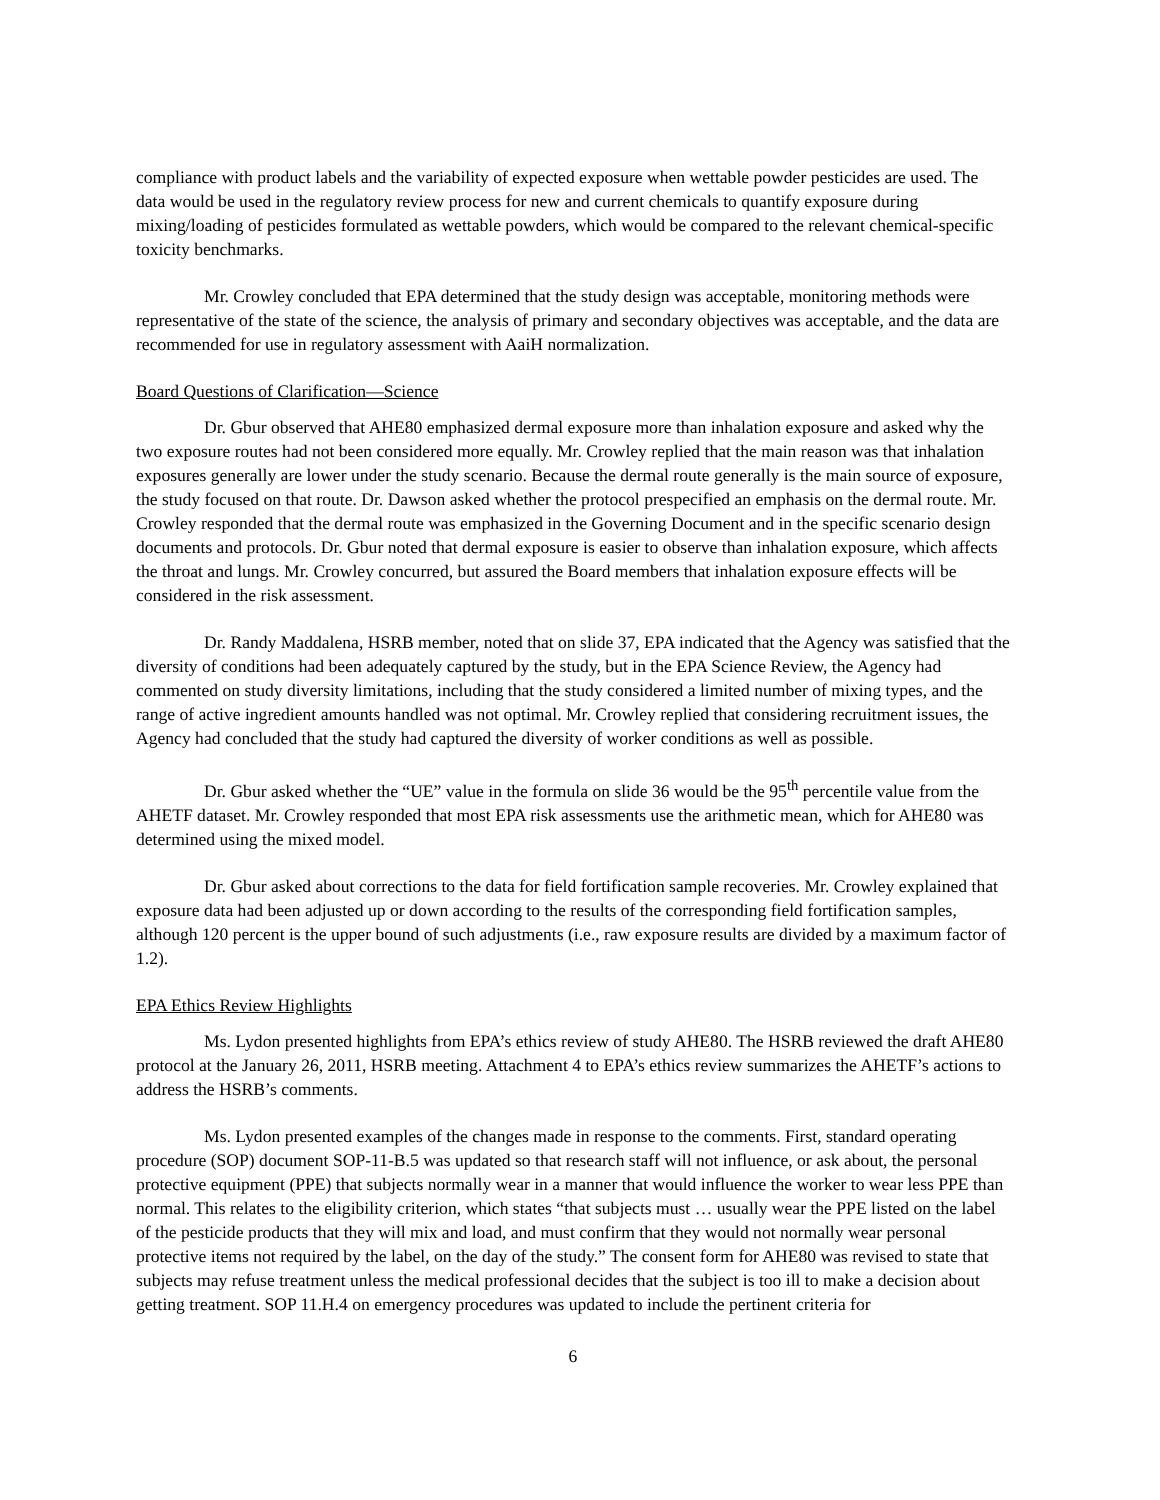compliance with product labels and the variability of expected exposure when wettable powder pesticides are used. The data would be used in the regulatory review process for new and current chemicals to quantify exposure during mixing/loading of pesticides formulated as wettable powders, which would be compared to the relevant chemical-specific toxicity benchmarks.
Mr. Crowley concluded that EPA determined that the study design was acceptable, monitoring methods were representative of the state of the science, the analysis of primary and secondary objectives was acceptable, and the data are recommended for use in regulatory assessment with AaiH normalization.
Board Questions of Clarification—Science
Dr. Gbur observed that AHE80 emphasized dermal exposure more than inhalation exposure and asked why the two exposure routes had not been considered more equally. Mr. Crowley replied that the main reason was that inhalation exposures generally are lower under the study scenario. Because the dermal route generally is the main source of exposure, the study focused on that route. Dr. Dawson asked whether the protocol prespecified an emphasis on the dermal route. Mr. Crowley responded that the dermal route was emphasized in the Governing Document and in the specific scenario design documents and protocols. Dr. Gbur noted that dermal exposure is easier to observe than inhalation exposure, which affects the throat and lungs. Mr. Crowley concurred, but assured the Board members that inhalation exposure effects will be considered in the risk assessment.
Dr. Randy Maddalena, HSRB member, noted that on slide 37, EPA indicated that the Agency was satisfied that the diversity of conditions had been adequately captured by the study, but in the EPA Science Review, the Agency had commented on study diversity limitations, including that the study considered a limited number of mixing types, and the range of active ingredient amounts handled was not optimal. Mr. Crowley replied that considering recruitment issues, the Agency had concluded that the study had captured the diversity of worker conditions as well as possible.
Dr. Gbur asked whether the “UE” value in the formula on slide 36 would be the 95<sup>th</sup> percentile value from the AHETF dataset. Mr. Crowley responded that most EPA risk assessments use the arithmetic mean, which for AHE80 was determined using the mixed model.
Dr. Gbur asked about corrections to the data for field fortification sample recoveries. Mr. Crowley explained that exposure data had been adjusted up or down according to the results of the corresponding field fortification samples, although 120 percent is the upper bound of such adjustments (i.e., raw exposure results are divided by a maximum factor of 1.2).
EPA Ethics Review Highlights
Ms. Lydon presented highlights from EPA’s ethics review of study AHE80. The HSRB reviewed the draft AHE80 protocol at the January 26, 2011, HSRB meeting. Attachment 4 to EPA’s ethics review summarizes the AHETF’s actions to address the HSRB’s comments.
Ms. Lydon presented examples of the changes made in response to the comments. First, standard operating procedure (SOP) document SOP-11-B.5 was updated so that research staff will not influence, or ask about, the personal protective equipment (PPE) that subjects normally wear in a manner that would influence the worker to wear less PPE than normal. This relates to the eligibility criterion, which states “that subjects must … usually wear the PPE listed on the label of the pesticide products that they will mix and load, and must confirm that they would not normally wear personal protective items not required by the label, on the day of the study.” The consent form for AHE80 was revised to state that subjects may refuse treatment unless the medical professional decides that the subject is too ill to make a decision about getting treatment. SOP 11.H.4 on emergency procedures was updated to include the pertinent criteria for
6